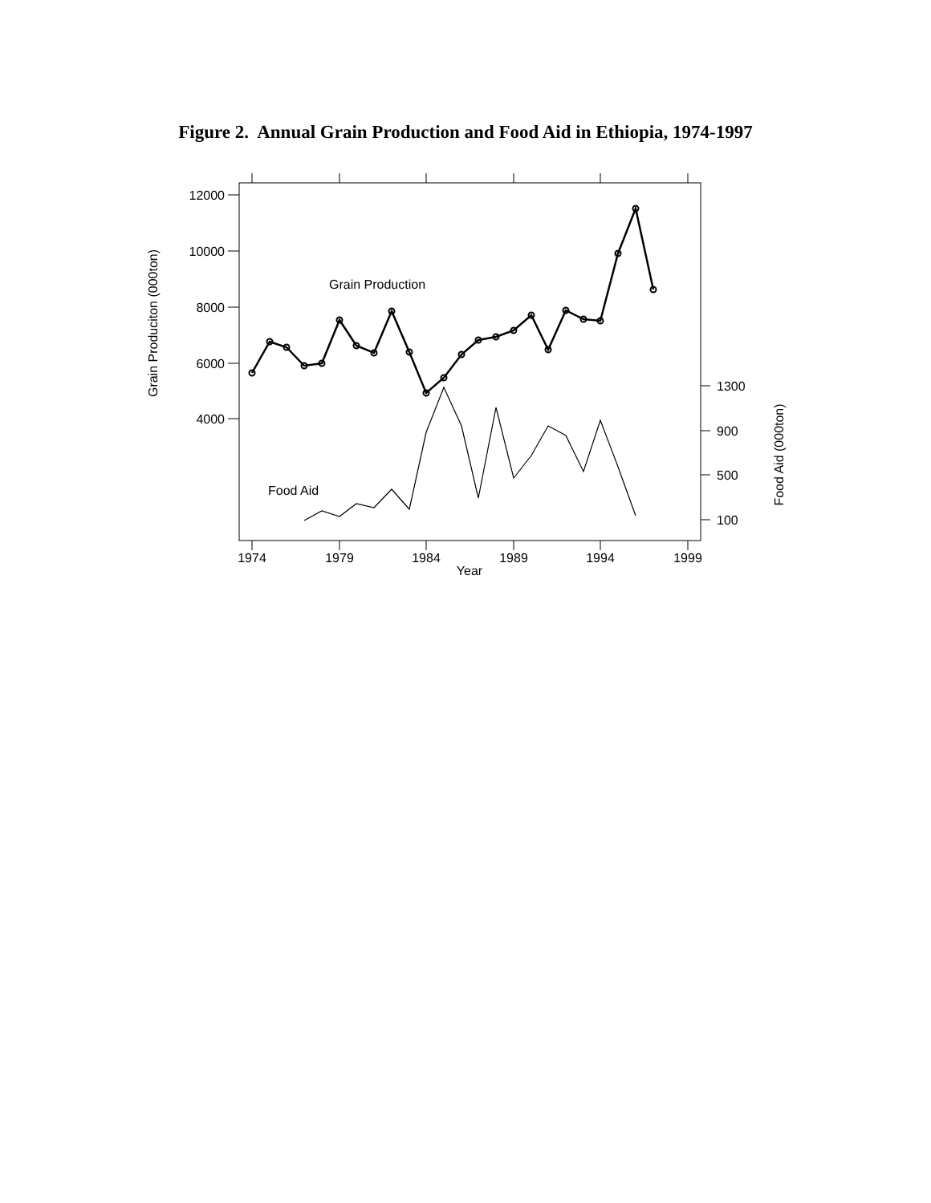Figure 2. Annual Grain Production and Food Aid in Ethiopia, 1974-1997
12000
10000
8000
6000
4000
1300
900
500
100
1974
1979
1984
1989
1994
1999
Year
Grain Produciton (000ton)
Food Aid (000ton)
Grain Production
Food Aid